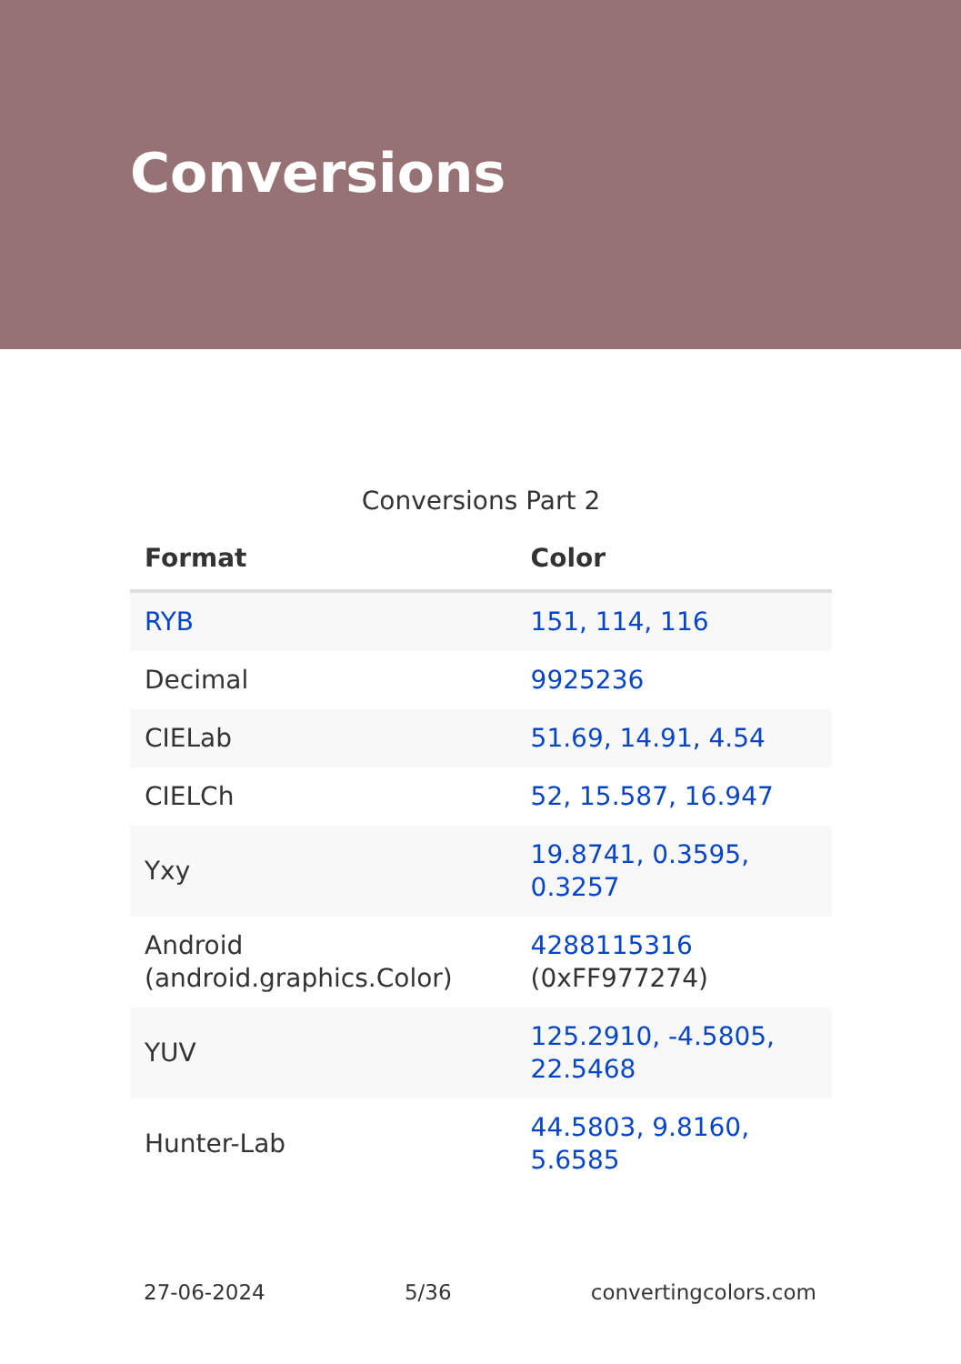Conversions
Conversions Part 2
| Format | Color |
| --- | --- |
| RYB | 151, 114, 116 |
| Decimal | 9925236 |
| CIELab | 51.69, 14.91, 4.54 |
| CIELCh | 52, 15.587, 16.947 |
| Yxy | 19.8741, 0.3595, 0.3257 |
| Android (android.graphics.Color) | 4288115316 (0xFF977274) |
| YUV | 125.2910, -4.5805, 22.5468 |
| Hunter-Lab | 44.5803, 9.8160, 5.6585 |
27-06-2024 5/36 convertingcolors.com